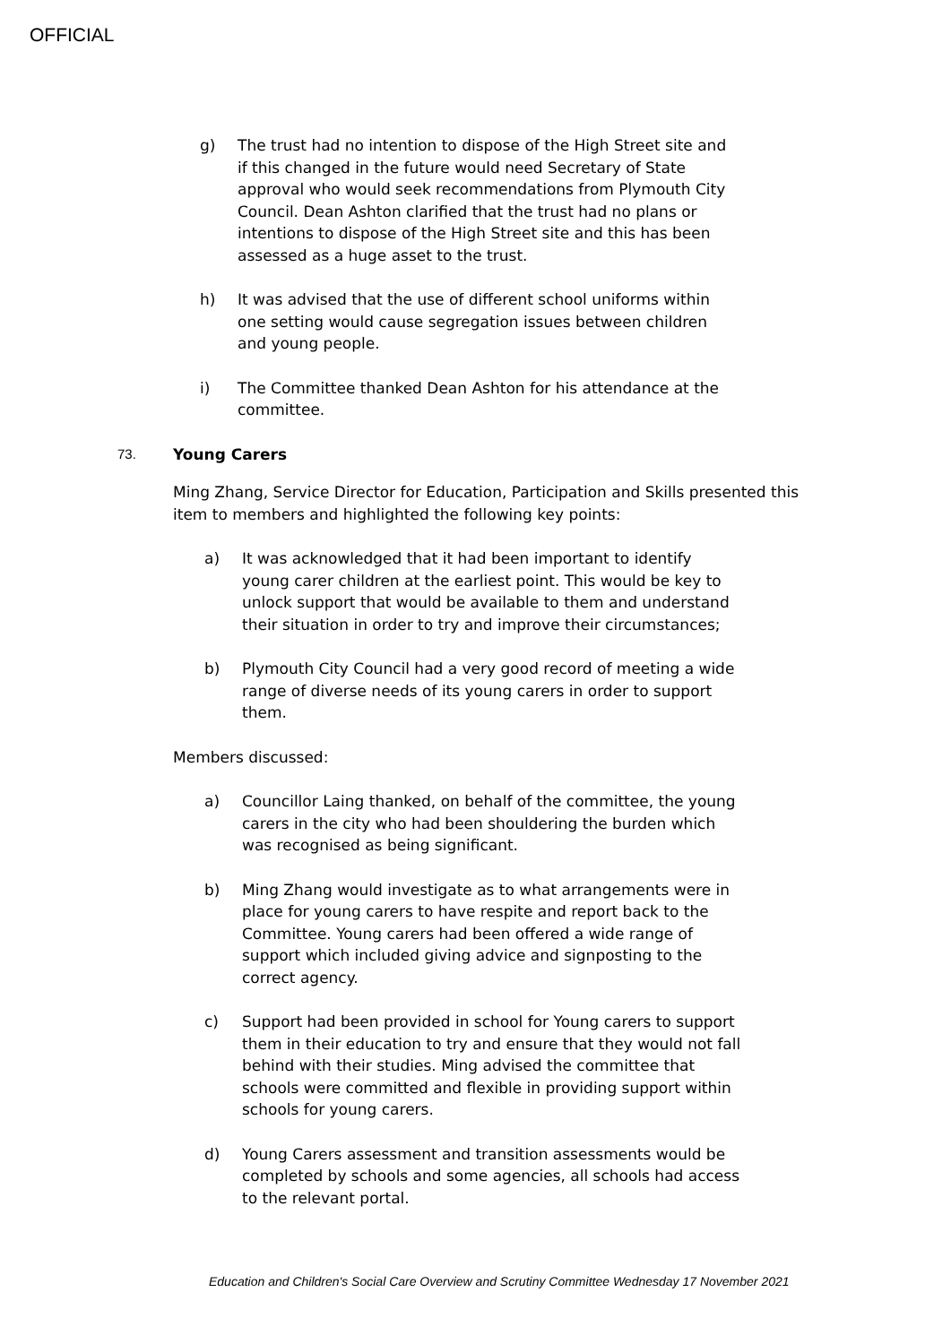OFFICIAL
g) The trust had no intention to dispose of the High Street site and if this changed in the future would need Secretary of State approval who would seek recommendations from Plymouth City Council. Dean Ashton clarified that the trust had no plans or intentions to dispose of the High Street site and this has been assessed as a huge asset to the trust.
h) It was advised that the use of different school uniforms within one setting would cause segregation issues between children and young people.
i) The Committee thanked Dean Ashton for his attendance at the committee.
73. Young Carers
Ming Zhang, Service Director for Education, Participation and Skills presented this item to members and highlighted the following key points:
a) It was acknowledged that it had been important to identify young carer children at the earliest point. This would be key to unlock support that would be available to them and understand their situation in order to try and improve their circumstances;
b) Plymouth City Council had a very good record of meeting a wide range of diverse needs of its young carers in order to support them.
Members discussed:
a) Councillor Laing thanked, on behalf of the committee, the young carers in the city who had been shouldering the burden which was recognised as being significant.
b) Ming Zhang would investigate as to what arrangements were in place for young carers to have respite and report back to the Committee. Young carers had been offered a wide range of support which included giving advice and signposting to the correct agency.
c) Support had been provided in school for Young carers to support them in their education to try and ensure that they would not fall behind with their studies. Ming advised the committee that schools were committed and flexible in providing support within schools for young carers.
d) Young Carers assessment and transition assessments would be completed by schools and some agencies, all schools had access to the relevant portal.
Education and Children's Social Care Overview and Scrutiny Committee Wednesday 17 November 2021